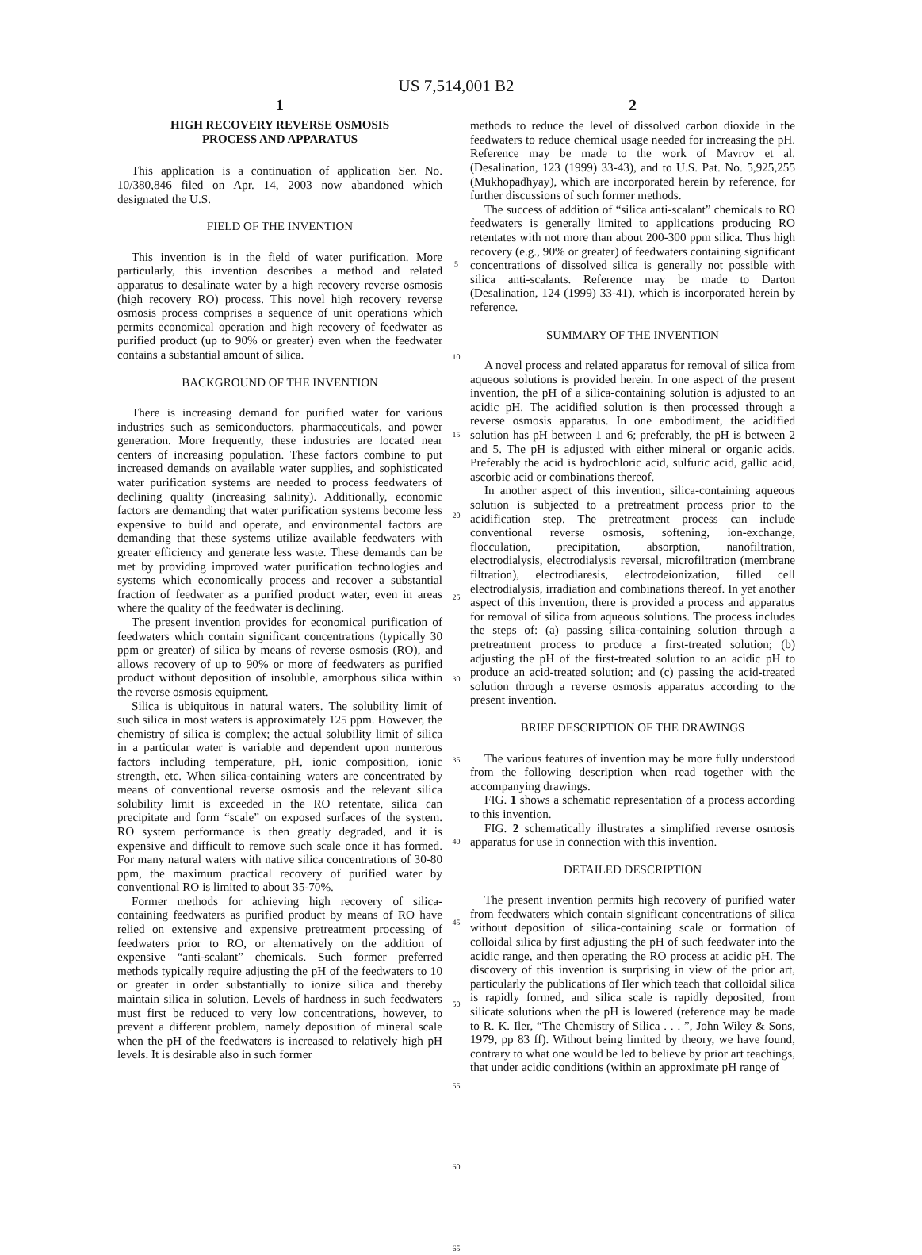US 7,514,001 B2
1
HIGH RECOVERY REVERSE OSMOSIS
PROCESS AND APPARATUS
This application is a continuation of application Ser. No. 10/380,846 filed on Apr. 14, 2003 now abandoned which designated the U.S.
FIELD OF THE INVENTION
This invention is in the field of water purification. More particularly, this invention describes a method and related apparatus to desalinate water by a high recovery reverse osmosis (high recovery RO) process. This novel high recovery reverse osmosis process comprises a sequence of unit operations which permits economical operation and high recovery of feedwater as purified product (up to 90% or greater) even when the feedwater contains a substantial amount of silica.
BACKGROUND OF THE INVENTION
There is increasing demand for purified water for various industries such as semiconductors, pharmaceuticals, and power generation. More frequently, these industries are located near centers of increasing population. These factors combine to put increased demands on available water supplies, and sophisticated water purification systems are needed to process feedwaters of declining quality (increasing salinity). Additionally, economic factors are demanding that water purification systems become less expensive to build and operate, and environmental factors are demanding that these systems utilize available feedwaters with greater efficiency and generate less waste. These demands can be met by providing improved water purification technologies and systems which economically process and recover a substantial fraction of feedwater as a purified product water, even in areas where the quality of the feedwater is declining.
The present invention provides for economical purification of feedwaters which contain significant concentrations (typically 30 ppm or greater) of silica by means of reverse osmosis (RO), and allows recovery of up to 90% or more of feedwaters as purified product without deposition of insoluble, amorphous silica within the reverse osmosis equipment.
Silica is ubiquitous in natural waters. The solubility limit of such silica in most waters is approximately 125 ppm. However, the chemistry of silica is complex; the actual solubility limit of silica in a particular water is variable and dependent upon numerous factors including temperature, pH, ionic composition, ionic strength, etc. When silica-containing waters are concentrated by means of conventional reverse osmosis and the relevant silica solubility limit is exceeded in the RO retentate, silica can precipitate and form “scale” on exposed surfaces of the system. RO system performance is then greatly degraded, and it is expensive and difficult to remove such scale once it has formed. For many natural waters with native silica concentrations of 30-80 ppm, the maximum practical recovery of purified water by conventional RO is limited to about 35-70%.
Former methods for achieving high recovery of silica-containing feedwaters as purified product by means of RO have relied on extensive and expensive pretreatment processing of feedwaters prior to RO, or alternatively on the addition of expensive “anti-scalant” chemicals. Such former preferred methods typically require adjusting the pH of the feedwaters to 10 or greater in order substantially to ionize silica and thereby maintain silica in solution. Levels of hardness in such feedwaters must first be reduced to very low concentrations, however, to prevent a different problem, namely deposition of mineral scale when the pH of the feedwaters is increased to relatively high pH levels. It is desirable also in such former
5
10
15
20
25
30
35
40
45
50
55
60
65
2
methods to reduce the level of dissolved carbon dioxide in the feedwaters to reduce chemical usage needed for increasing the pH. Reference may be made to the work of Mavrov et al. (Desalination, 123 (1999) 33-43), and to U.S. Pat. No. 5,925,255 (Mukhopadhyay), which are incorporated herein by reference, for further discussions of such former methods.
The success of addition of “silica anti-scalant” chemicals to RO feedwaters is generally limited to applications producing RO retentates with not more than about 200-300 ppm silica. Thus high recovery (e.g., 90% or greater) of feedwaters containing significant concentrations of dissolved silica is generally not possible with silica anti-scalants. Reference may be made to Darton (Desalination, 124 (1999) 33-41), which is incorporated herein by reference.
SUMMARY OF THE INVENTION
A novel process and related apparatus for removal of silica from aqueous solutions is provided herein. In one aspect of the present invention, the pH of a silica-containing solution is adjusted to an acidic pH. The acidified solution is then processed through a reverse osmosis apparatus. In one embodiment, the acidified solution has pH between 1 and 6; preferably, the pH is between 2 and 5. The pH is adjusted with either mineral or organic acids. Preferably the acid is hydrochloric acid, sulfuric acid, gallic acid, ascorbic acid or combinations thereof.
In another aspect of this invention, silica-containing aqueous solution is subjected to a pretreatment process prior to the acidification step. The pretreatment process can include conventional reverse osmosis, softening, ion-exchange, flocculation, precipitation, absorption, nanofiltration, electrodialysis, electrodialysis reversal, microfiltration (membrane filtration), electrodiaresis, electrodeionization, filled cell electrodialysis, irradiation and combinations thereof. In yet another aspect of this invention, there is provided a process and apparatus for removal of silica from aqueous solutions. The process includes the steps of: (a) passing silica-containing solution through a pretreatment process to produce a first-treated solution; (b) adjusting the pH of the first-treated solution to an acidic pH to produce an acid-treated solution; and (c) passing the acid-treated solution through a reverse osmosis apparatus according to the present invention.
BRIEF DESCRIPTION OF THE DRAWINGS
The various features of invention may be more fully understood from the following description when read together with the accompanying drawings.
FIG. 1 shows a schematic representation of a process according to this invention.
FIG. 2 schematically illustrates a simplified reverse osmosis apparatus for use in connection with this invention.
DETAILED DESCRIPTION
The present invention permits high recovery of purified water from feedwaters which contain significant concentrations of silica without deposition of silica-containing scale or formation of colloidal silica by first adjusting the pH of such feedwater into the acidic range, and then operating the RO process at acidic pH. The discovery of this invention is surprising in view of the prior art, particularly the publications of Iler which teach that colloidal silica is rapidly formed, and silica scale is rapidly deposited, from silicate solutions when the pH is lowered (reference may be made to R. K. Iler, “The Chemistry of Silica . . . ”, John Wiley & Sons, 1979, pp 83 ff). Without being limited by theory, we have found, contrary to what one would be led to believe by prior art teachings, that under acidic conditions (within an approximate pH range of